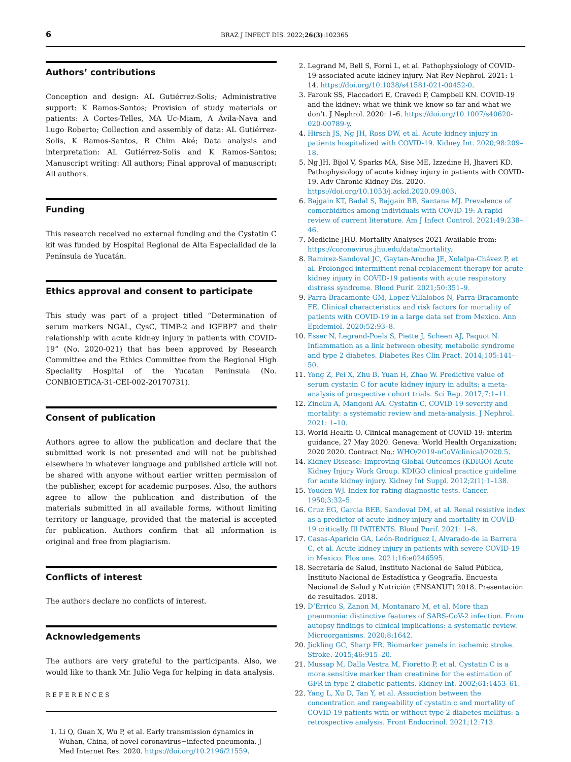6 BRAZ J INFECT DIS. 2022;26(3):102365
Authors’ contributions
Conception and design: AL Gutiérrez-Solis; Administrative support: K Ramos-Santos; Provision of study materials or patients: A Cortes-Telles, MA Uc-Miam, A Ávila-Nava and Lugo Roberto; Collection and assembly of data: AL Gutiérrez-Solis, K Ramos-Santos, R Chim Aké; Data analysis and interpretation: AL Gutiérrez-Solis and K Ramos-Santos; Manuscript writing: All authors; Final approval of manuscript: All authors.
Funding
This research received no external funding and the Cystatin C kit was funded by Hospital Regional de Alta Especialidad de la Península de Yucatán.
Ethics approval and consent to participate
This study was part of a project titled “Determination of serum markers NGAL, CysC, TIMP-2 and IGFBP7 and their relationship with acute kidney injury in patients with COVID-19” (No. 2020-021) that has been approved by Research Committee and the Ethics Committee from the Regional High Speciality Hospital of the Yucatan Peninsula (No. CONBIOETICA-31-CEI-002-20170731).
Consent of publication
Authors agree to allow the publication and declare that the submitted work is not presented and will not be published elsewhere in whatever language and published article will not be shared with anyone without earlier written permission of the publisher, except for academic purposes. Also, the authors agree to allow the publication and distribution of the materials submitted in all available forms, without limiting territory or language, provided that the material is accepted for publication. Authors confirm that all information is original and free from plagiarism.
Conflicts of interest
The authors declare no conflicts of interest.
Acknowledgements
The authors are very grateful to the participants. Also, we would like to thank Mr. Julio Vega for helping in data analysis.
REFERENCES
1. Li Q, Guan X, Wu P, et al. Early transmission dynamics in Wuhan, China, of novel coronavirus−infected pneumonia. J Med Internet Res. 2020. https://doi.org/10.2196/21559.
2. Legrand M, Bell S, Forni L, et al. Pathophysiology of COVID-19-associated acute kidney injury. Nat Rev Nephrol. 2021: 1–14. https://doi.org/10.1038/s41581-021-00452-0.
3. Farouk SS, Fiaccadori E, Cravedi P, Campbell KN. COVID-19 and the kidney: what we think we know so far and what we don’t. J Nephrol. 2020: 1–6. https://doi.org/10.1007/s40620-020-00789-y.
4. Hirsch JS, Ng JH, Ross DW, et al. Acute kidney injury in patients hospitalized with COVID-19. Kidney Int. 2020;98:209–18.
5. Ng JH, Bijol V, Sparks MA, Sise ME, Izzedine H, Jhaveri KD. Pathophysiology of acute kidney injury in patients with COVID-19. Adv Chronic Kidney Dis. 2020. https://doi.org/10.1053/j.ackd.2020.09.003.
6. Bajgain KT, Badal S, Bajgain BB, Santana MJ. Prevalence of comorbidities among individuals with COVID-19: A rapid review of current literature. Am J Infect Control. 2021;49:238–46.
7. Medicine JHU. Mortality Analyses 2021 Available from: https://coronavirus.jhu.edu/data/mortality.
8. Ramirez-Sandoval JC, Gaytan-Arocha JE, Xolalpa-Chávez P, et al. Prolonged intermittent renal replacement therapy for acute kidney injury in COVID-19 patients with acute respiratory distress syndrome. Blood Purif. 2021;50:351–9.
9. Parra-Bracamonte GM, Lopez-Villalobos N, Parra-Bracamonte FE. Clinical characteristics and risk factors for mortality of patients with COVID-19 in a large data set from Mexico. Ann Epidemiol. 2020;52:93–8.
10. Esser N, Legrand-Poels S, Piette J, Scheen AJ, Paquot N. Inflammation as a link between obesity, metabolic syndrome and type 2 diabetes. Diabetes Res Clin Pract. 2014;105:141–50.
11. Yong Z, Pei X, Zhu B, Yuan H, Zhao W. Predictive value of serum cystatin C for acute kidney injury in adults: a meta-analysis of prospective cohort trials. Sci Rep. 2017;7:1–11.
12. Zinellu A, Mangoni AA. Cystatin C, COVID-19 severity and mortality: a systematic review and meta-analysis. J Nephrol. 2021: 1–10.
13. World Health O. Clinical management of COVID-19: interim guidance, 27 May 2020. Geneva: World Health Organization; 2020 2020. Contract No.: WHO/2019-nCoV/clinical/2020.5.
14. Kidney Disease: Improving Global Outcomes (KDIGO) Acute Kidney Injury Work Group. KDIGO clinical practice guideline for acute kidney injury. Kidney Int Suppl. 2012;2(1):1–138.
15. Youden WJ. Index for rating diagnostic tests. Cancer. 1950;3:32–5.
16. Cruz EG, Garcia BEB, Sandoval DM, et al. Renal resistive index as a predictor of acute kidney injury and mortality in COVID-19 critically Ill PATIENTS. Blood Purif. 2021: 1–8.
17. Casas-Aparicio GA, León-Rodríguez I, Alvarado-de la Barrera C, et al. Acute kidney injury in patients with severe COVID-19 in Mexico. Plos one. 2021;16:e0246595.
18. Secretaría de Salud, Instituto Nacional de Salud Pública, Instituto Nacional de Estadística y Geografía. Encuesta Nacional de Salud y Nutrición (ENSANUT) 2018. Presentación de resultados. 2018.
19. D’Errico S, Zanon M, Montanaro M, et al. More than pneumonia: distinctive features of SARS-CoV-2 infection. From autopsy findings to clinical implications: a systematic review. Microorganisms. 2020;8:1642.
20. Jickling GC, Sharp FR. Biomarker panels in ischemic stroke. Stroke. 2015;46:915–20.
21. Mussap M, Dalla Vestra M, Fioretto P, et al. Cystatin C is a more sensitive marker than creatinine for the estimation of GFR in type 2 diabetic patients. Kidney Int. 2002;61:1453–61.
22. Yang L, Xu D, Tan Y, et al. Association between the concentration and rangeability of cystatin c and mortality of COVID-19 patients with or without type 2 diabetes mellitus: a retrospective analysis. Front Endocrinol. 2021;12:713.